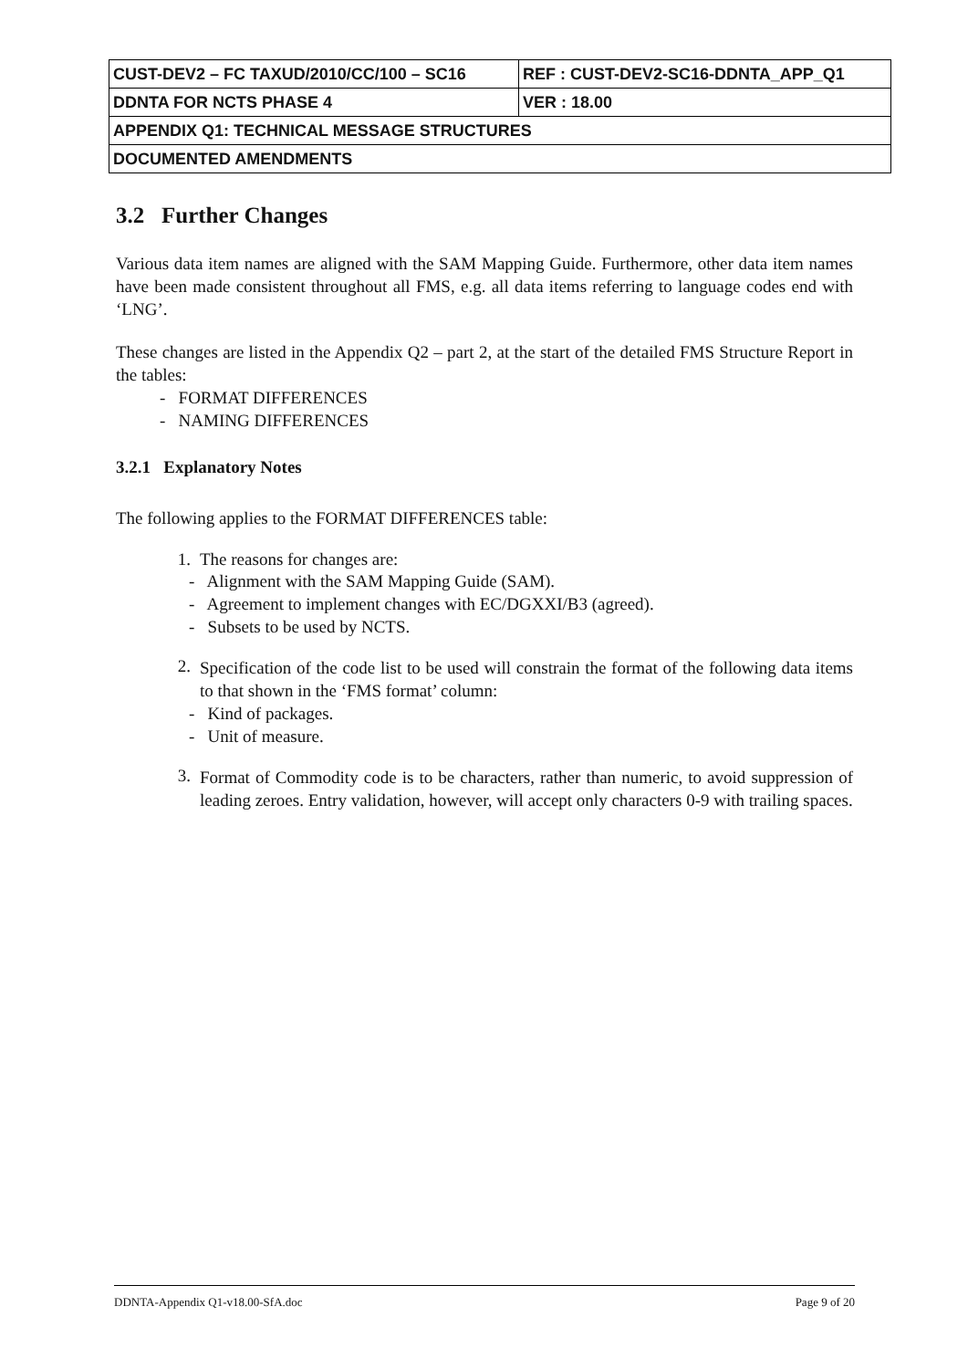| CUST-DEV2 – FC TAXUD/2010/CC/100 – SC16 | REF : CUST-DEV2-SC16-DDNTA_APP_Q1 |
| DDNTA FOR NCTS PHASE 4 | VER : 18.00 |
| APPENDIX Q1: TECHNICAL MESSAGE STRUCTURES | |
| DOCUMENTED AMENDMENTS | |
3.2 Further Changes
Various data item names are aligned with the SAM Mapping Guide. Furthermore, other data item names have been made consistent throughout all FMS, e.g. all data items referring to language codes end with ‘LNG’.
These changes are listed in the Appendix Q2 – part 2, at the start of the detailed FMS Structure Report in the tables:
- FORMAT DIFFERENCES
- NAMING DIFFERENCES
3.2.1 Explanatory Notes
The following applies to the FORMAT DIFFERENCES table:
1. The reasons for changes are:
- Alignment with the SAM Mapping Guide (SAM).
- Agreement to implement changes with EC/DGXXI/B3 (agreed).
- Subsets to be used by NCTS.
2.
Specification of the code list to be used will constrain the format of the following data items to that shown in the ‘FMS format’ column:
- Kind of packages.
- Unit of measure.
3.
Format of Commodity code is to be characters, rather than numeric, to avoid suppression of leading zeroes. Entry validation, however, will accept only characters 0-9 with trailing spaces.
DDNTA-Appendix Q1-v18.00-SfA.doc Page 9 of 20